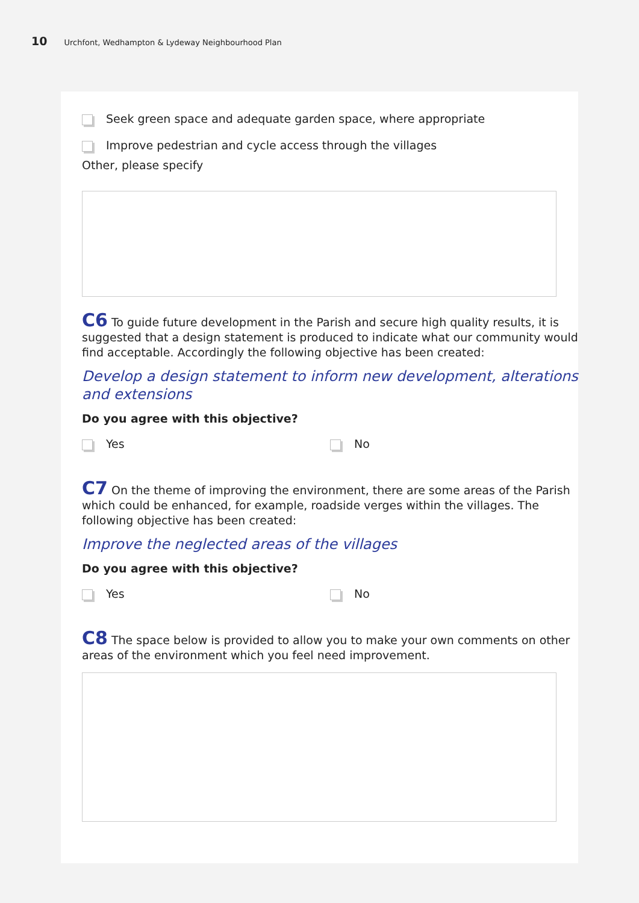10 Urchfont, Wedhampton & Lydeway Neighbourhood Plan
Seek green space and adequate garden space, where appropriate
Improve pedestrian and cycle access through the villages
Other, please specify
C6 To guide future development in the Parish and secure high quality results, it is suggested that a design statement is produced to indicate what our community would find acceptable. Accordingly the following objective has been created:
Develop a design statement to inform new development, alterations and extensions
Do you agree with this objective?
Yes No
C7 On the theme of improving the environment, there are some areas of the Parish which could be enhanced, for example, roadside verges within the villages. The following objective has been created:
Improve the neglected areas of the villages
Do you agree with this objective?
Yes No
C8 The space below is provided to allow you to make your own comments on other areas of the environment which you feel need improvement.